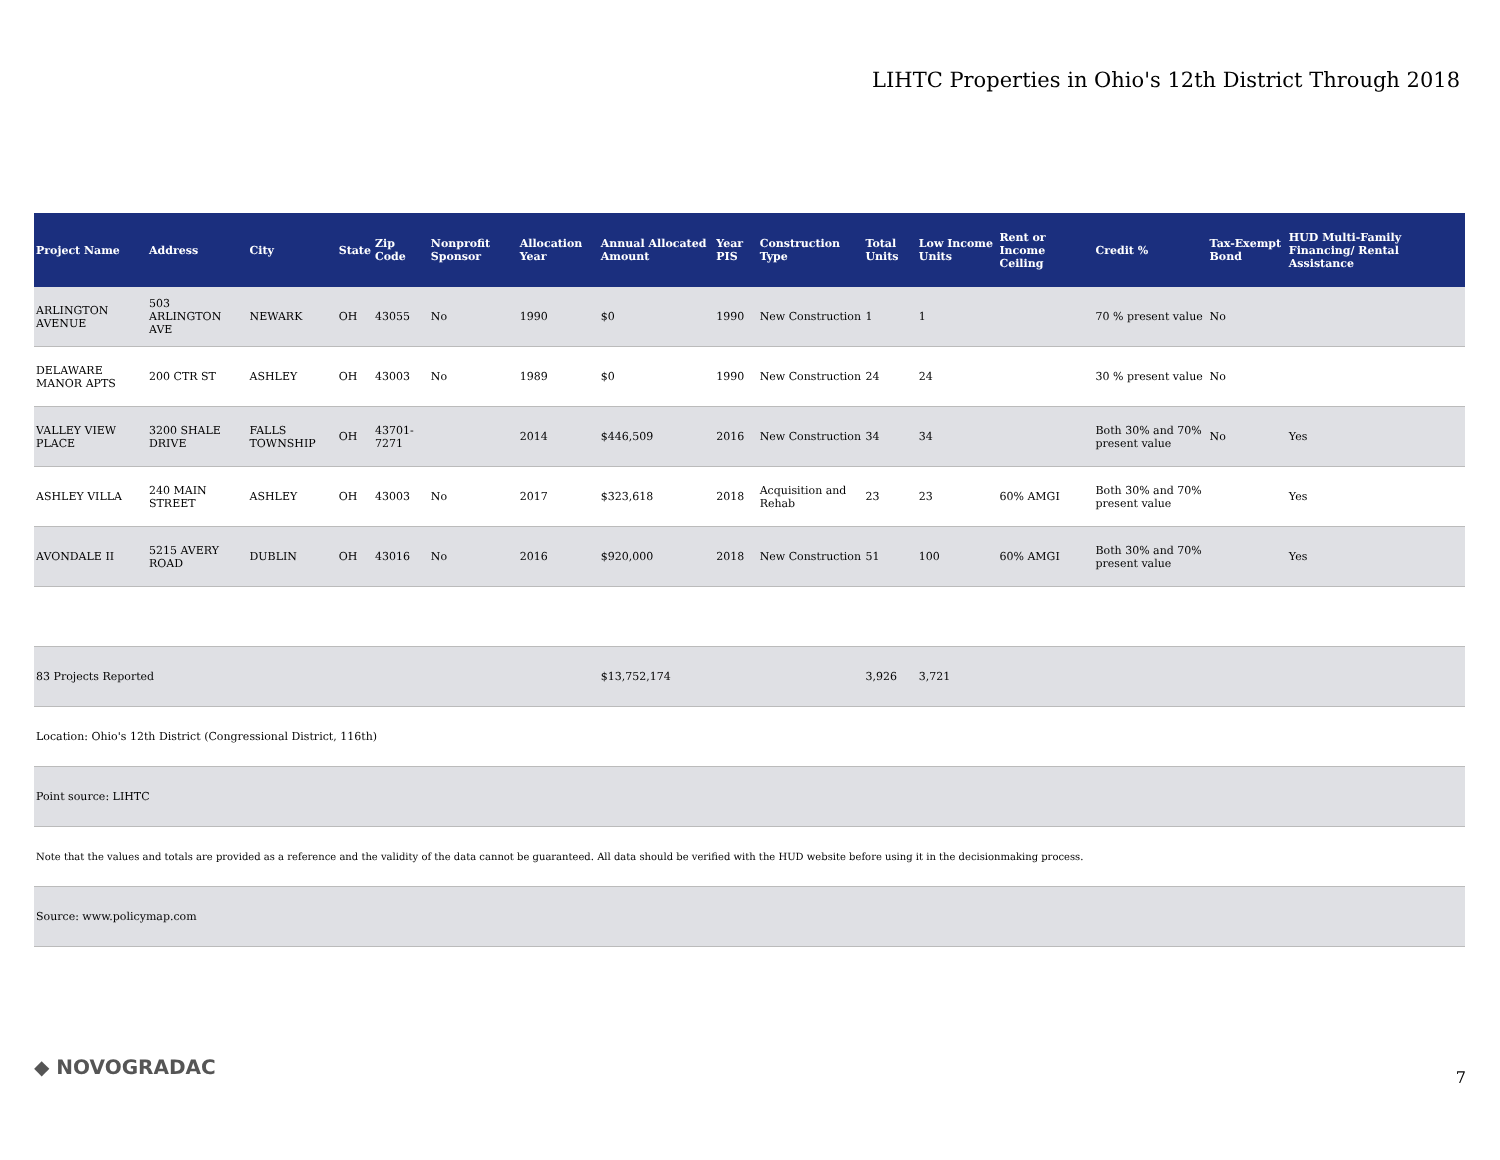LIHTC Properties in Ohio's 12th District Through 2018
| Project Name | Address | City | State | Zip Code | Nonprofit Sponsor | Allocation Year | Annual Allocated Amount | Year PIS | Construction Type | Total Units | Low Income Units | Rent or Income Ceiling | Credit % | Tax-Exempt Bond | HUD Multi-Family Financing/ Rental Assistance |
| --- | --- | --- | --- | --- | --- | --- | --- | --- | --- | --- | --- | --- | --- | --- | --- |
| ARLINGTON AVENUE | 503 ARLINGTON AVE | NEWARK | OH | 43055 | No | 1990 | $0 | 1990 | New Construction | 1 | 1 | | 70 % present value | No | |
| DELAWARE MANOR APTS | 200 CTR ST | ASHLEY | OH | 43003 | No | 1989 | $0 | 1990 | New Construction | 24 | 24 | | 30 % present value | No | |
| VALLEY VIEW PLACE | 3200 SHALE DRIVE | FALLS TOWNSHIP | OH | 43701-7271 | | 2014 | $446,509 | 2016 | New Construction | 34 | 34 | | Both 30% and 70% present value | No | Yes |
| ASHLEY VILLA | 240 MAIN STREET | ASHLEY | OH | 43003 | No | 2017 | $323,618 | 2018 | Acquisition and Rehab | 23 | 23 | 60% AMGI | Both 30% and 70% present value | | Yes |
| AVONDALE II | 5215 AVERY ROAD | DUBLIN | OH | 43016 | No | 2016 | $920,000 | 2018 | New Construction | 51 | 100 | 60% AMGI | Both 30% and 70% present value | | Yes |
| 83 Projects Reported | | | | | | | $13,752,174 | | | 3,926 | 3,721 | | | | |
| Location: Ohio's 12th District (Congressional District, 116th) | | | | | | | | | | | | | | | |
| Point source: LIHTC | | | | | | | | | | | | | | | |
| Note that the values and totals are provided as a reference and the validity of the data cannot be guaranteed. All data should be verified with the HUD website before using it in the decisionmaking process. | | | | | | | | | | | | | | | |
| Source: www.policymap.com | | | | | | | | | | | | | | | |
◆ NOVOGRADAC 7